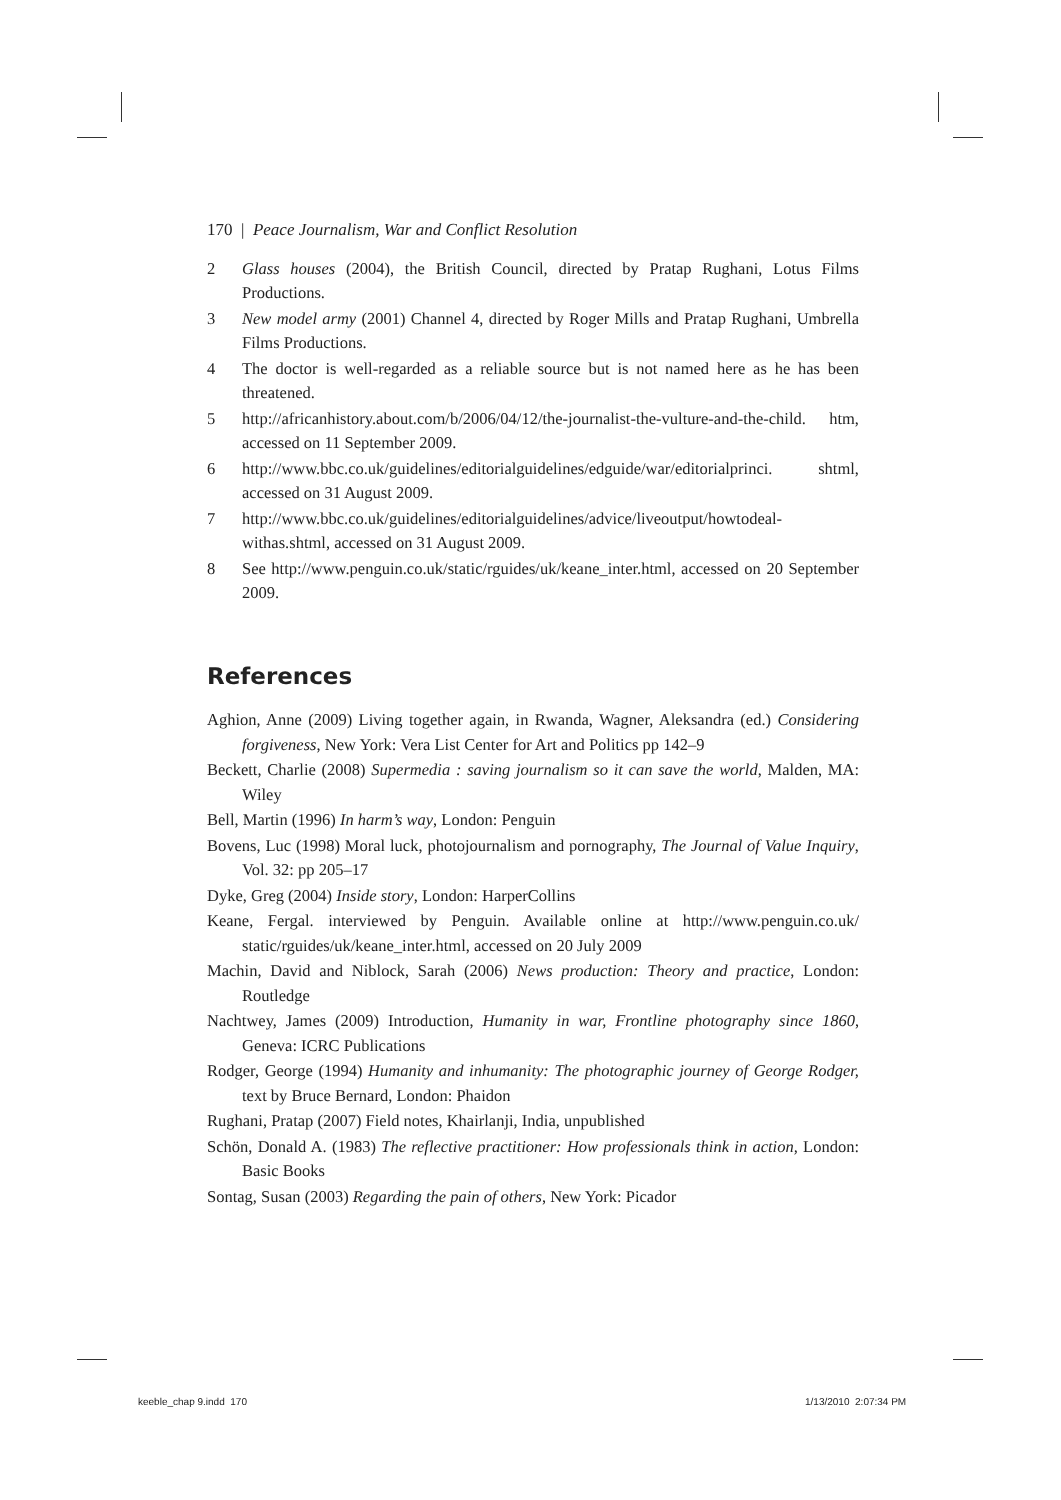170 | Peace Journalism, War and Conflict Resolution
2 Glass houses (2004), the British Council, directed by Pratap Rughani, Lotus Films Productions.
3 New model army (2001) Channel 4, directed by Roger Mills and Pratap Rughani, Umbrella Films Productions.
4 The doctor is well-regarded as a reliable source but is not named here as he has been threatened.
5 http://africanhistory.about.com/b/2006/04/12/the-journalist-the-vulture-and-the-child. htm, accessed on 11 September 2009.
6 http://www.bbc.co.uk/guidelines/editorialguidelines/edguide/war/editorialprinci. shtml, accessed on 31 August 2009.
7 http://www.bbc.co.uk/guidelines/editorialguidelines/advice/liveoutput/howtodeal-withas.shtml, accessed on 31 August 2009.
8 See http://www.penguin.co.uk/static/rguides/uk/keane_inter.html, accessed on 20 September 2009.
References
Aghion, Anne (2009) Living together again, in Rwanda, Wagner, Aleksandra (ed.) Considering forgiveness, New York: Vera List Center for Art and Politics pp 142–9
Beckett, Charlie (2008) Supermedia : saving journalism so it can save the world, Malden, MA: Wiley
Bell, Martin (1996) In harm’s way, London: Penguin
Bovens, Luc (1998) Moral luck, photojournalism and pornography, The Journal of Value Inquiry, Vol. 32: pp 205–17
Dyke, Greg (2004) Inside story, London: HarperCollins
Keane, Fergal. interviewed by Penguin. Available online at http://www.penguin.co.uk/ static/rguides/uk/keane_inter.html, accessed on 20 July 2009
Machin, David and Niblock, Sarah (2006) News production: Theory and practice, London: Routledge
Nachtwey, James (2009) Introduction, Humanity in war, Frontline photography since 1860, Geneva: ICRC Publications
Rodger, George (1994) Humanity and inhumanity: The photographic journey of George Rodger, text by Bruce Bernard, London: Phaidon
Rughani, Pratap (2007) Field notes, Khairlanji, India, unpublished
Schön, Donald A. (1983) The reflective practitioner: How professionals think in action, London: Basic Books
Sontag, Susan (2003) Regarding the pain of others, New York: Picador
keeble_chap 9.indd 170 1/13/2010 2:07:34 PM